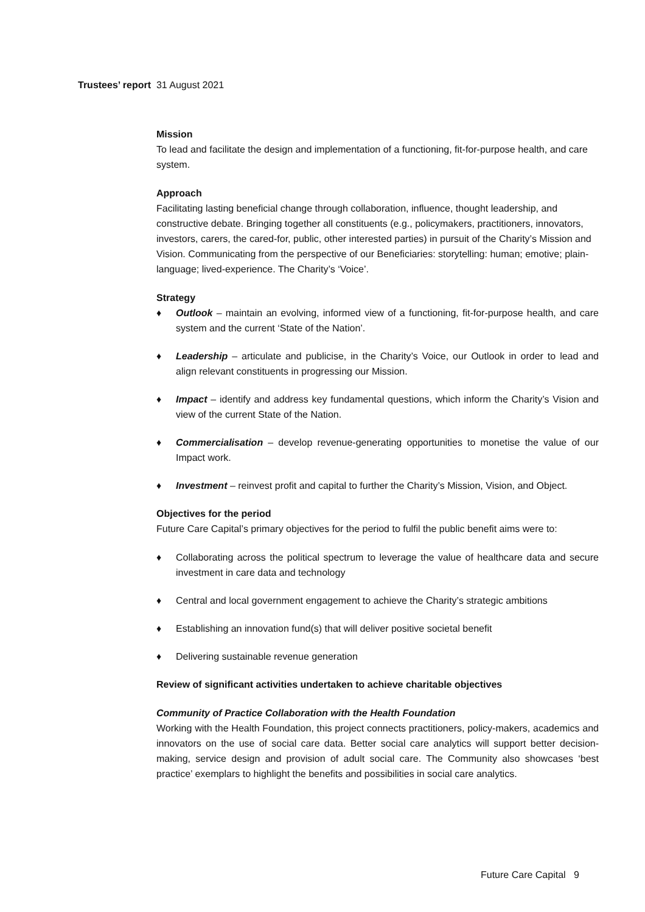Trustees’ report 31 August 2021
Mission
To lead and facilitate the design and implementation of a functioning, fit-for-purpose health, and care system.
Approach
Facilitating lasting beneficial change through collaboration, influence, thought leadership, and constructive debate. Bringing together all constituents (e.g., policymakers, practitioners, innovators, investors, carers, the cared-for, public, other interested parties) in pursuit of the Charity’s Mission and Vision. Communicating from the perspective of our Beneficiaries: storytelling: human; emotive; plain-language; lived-experience. The Charity’s ‘Voice’.
Strategy
♦ Outlook – maintain an evolving, informed view of a functioning, fit-for-purpose health, and care system and the current ‘State of the Nation’.
♦ Leadership – articulate and publicise, in the Charity’s Voice, our Outlook in order to lead and align relevant constituents in progressing our Mission.
♦ Impact – identify and address key fundamental questions, which inform the Charity’s Vision and view of the current State of the Nation.
♦ Commercialisation – develop revenue-generating opportunities to monetise the value of our Impact work.
♦ Investment – reinvest profit and capital to further the Charity’s Mission, Vision, and Object.
Objectives for the period
Future Care Capital’s primary objectives for the period to fulfil the public benefit aims were to:
♦ Collaborating across the political spectrum to leverage the value of healthcare data and secure investment in care data and technology
♦ Central and local government engagement to achieve the Charity’s strategic ambitions
♦ Establishing an innovation fund(s) that will deliver positive societal benefit
♦ Delivering sustainable revenue generation
Review of significant activities undertaken to achieve charitable objectives
Community of Practice Collaboration with the Health Foundation
Working with the Health Foundation, this project connects practitioners, policy-makers, academics and innovators on the use of social care data. Better social care analytics will support better decision-making, service design and provision of adult social care. The Community also showcases ‘best practice’ exemplars to highlight the benefits and possibilities in social care analytics.
Future Care Capital 9